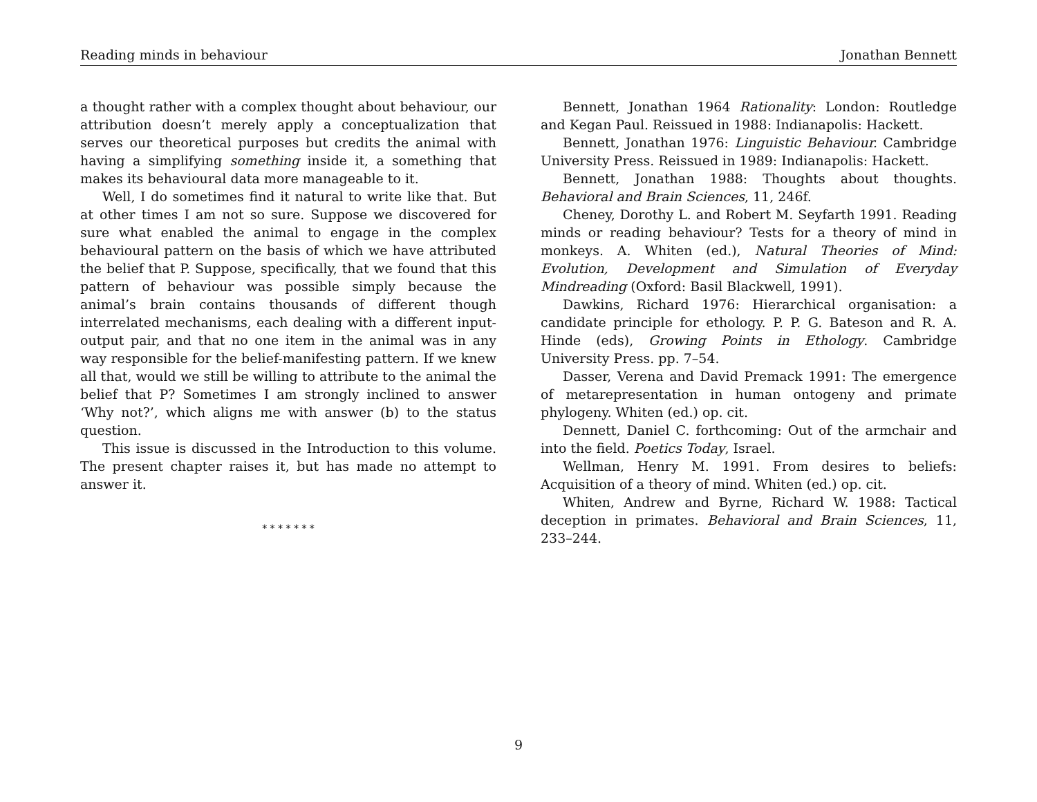Reading minds in behaviour Jonathan Bennett
a thought rather with a complex thought about behaviour, our attribution doesn’t merely apply a conceptualization that serves our theoretical purposes but credits the animal with having a simplifying something inside it, a something that makes its behavioural data more manageable to it.
Well, I do sometimes find it natural to write like that. But at other times I am not so sure. Suppose we discovered for sure what enabled the animal to engage in the complex behavioural pattern on the basis of which we have attributed the belief that P. Suppose, specifically, that we found that this pattern of behaviour was possible simply because the animal’s brain contains thousands of different though interrelated mechanisms, each dealing with a different input-output pair, and that no one item in the animal was in any way responsible for the belief-manifesting pattern. If we knew all that, would we still be willing to attribute to the animal the belief that P? Sometimes I am strongly inclined to answer ‘Why not?’, which aligns me with answer (b) to the status question.
This issue is discussed in the Introduction to this volume. The present chapter raises it, but has made no attempt to answer it.
* * * * * * *
Bennett, Jonathan 1964 Rationality: London: Routledge and Kegan Paul. Reissued in 1988: Indianapolis: Hackett.
Bennett, Jonathan 1976: Linguistic Behaviour. Cambridge University Press. Reissued in 1989: Indianapolis: Hackett.
Bennett, Jonathan 1988: Thoughts about thoughts. Behavioral and Brain Sciences, 11, 246f.
Cheney, Dorothy L. and Robert M. Seyfarth 1991. Reading minds or reading behaviour? Tests for a theory of mind in monkeys. A. Whiten (ed.), Natural Theories of Mind: Evolution, Development and Simulation of Everyday Mindreading (Oxford: Basil Blackwell, 1991).
Dawkins, Richard 1976: Hierarchical organisation: a candidate principle for ethology. P. P. G. Bateson and R. A. Hinde (eds), Growing Points in Ethology. Cambridge University Press. pp. 7–54.
Dasser, Verena and David Premack 1991: The emergence of metarepresentation in human ontogeny and primate phylogeny. Whiten (ed.) op. cit.
Dennett, Daniel C. forthcoming: Out of the armchair and into the field. Poetics Today, Israel.
Wellman, Henry M. 1991. From desires to beliefs: Acquisition of a theory of mind. Whiten (ed.) op. cit.
Whiten, Andrew and Byrne, Richard W. 1988: Tactical deception in primates. Behavioral and Brain Sciences, 11, 233–244.
9